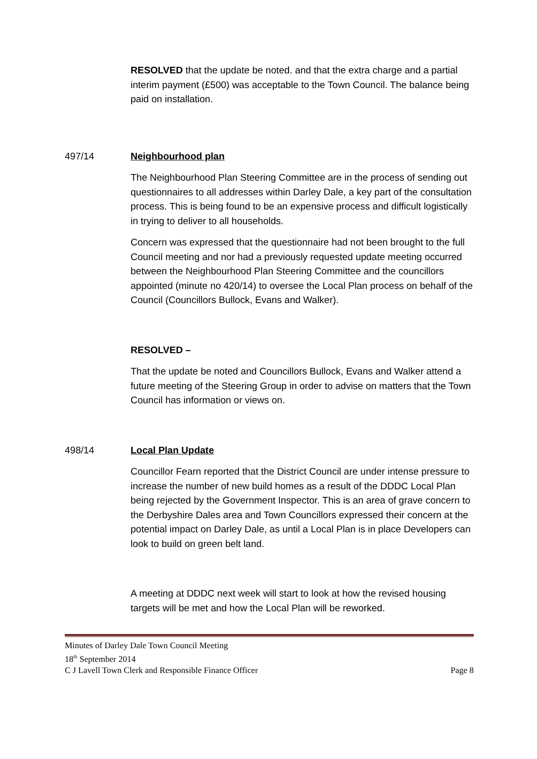RESOLVED that the update be noted. and that the extra charge and a partial interim payment (£500) was acceptable to the Town Council. The balance being paid on installation.
497/14 Neighbourhood plan
The Neighbourhood Plan Steering Committee are in the process of sending out questionnaires to all addresses within Darley Dale, a key part of the consultation process. This is being found to be an expensive process and difficult logistically in trying to deliver to all households.
Concern was expressed that the questionnaire had not been brought to the full Council meeting and nor had a previously requested update meeting occurred between the Neighbourhood Plan Steering Committee and the councillors appointed (minute no 420/14) to oversee the Local Plan process on behalf of the Council (Councillors Bullock, Evans and Walker).
RESOLVED –
That the update be noted and Councillors Bullock, Evans and Walker attend a future meeting of the Steering Group in order to advise on matters that the Town Council has information or views on.
498/14 Local Plan Update
Councillor Fearn reported that the District Council are under intense pressure to increase the number of new build homes as a result of the DDDC Local Plan being rejected by the Government Inspector. This is an area of grave concern to the Derbyshire Dales area and Town Councillors expressed their concern at the potential impact on Darley Dale, as until a Local Plan is in place Developers can look to build on green belt land.
A meeting at DDDC next week will start to look at how the revised housing targets will be met and how the Local Plan will be reworked.
Minutes of Darley Dale Town Council Meeting
18<sup>th</sup> September 2014
C J Lavell Town Clerk and Responsible Finance Officer Page 8